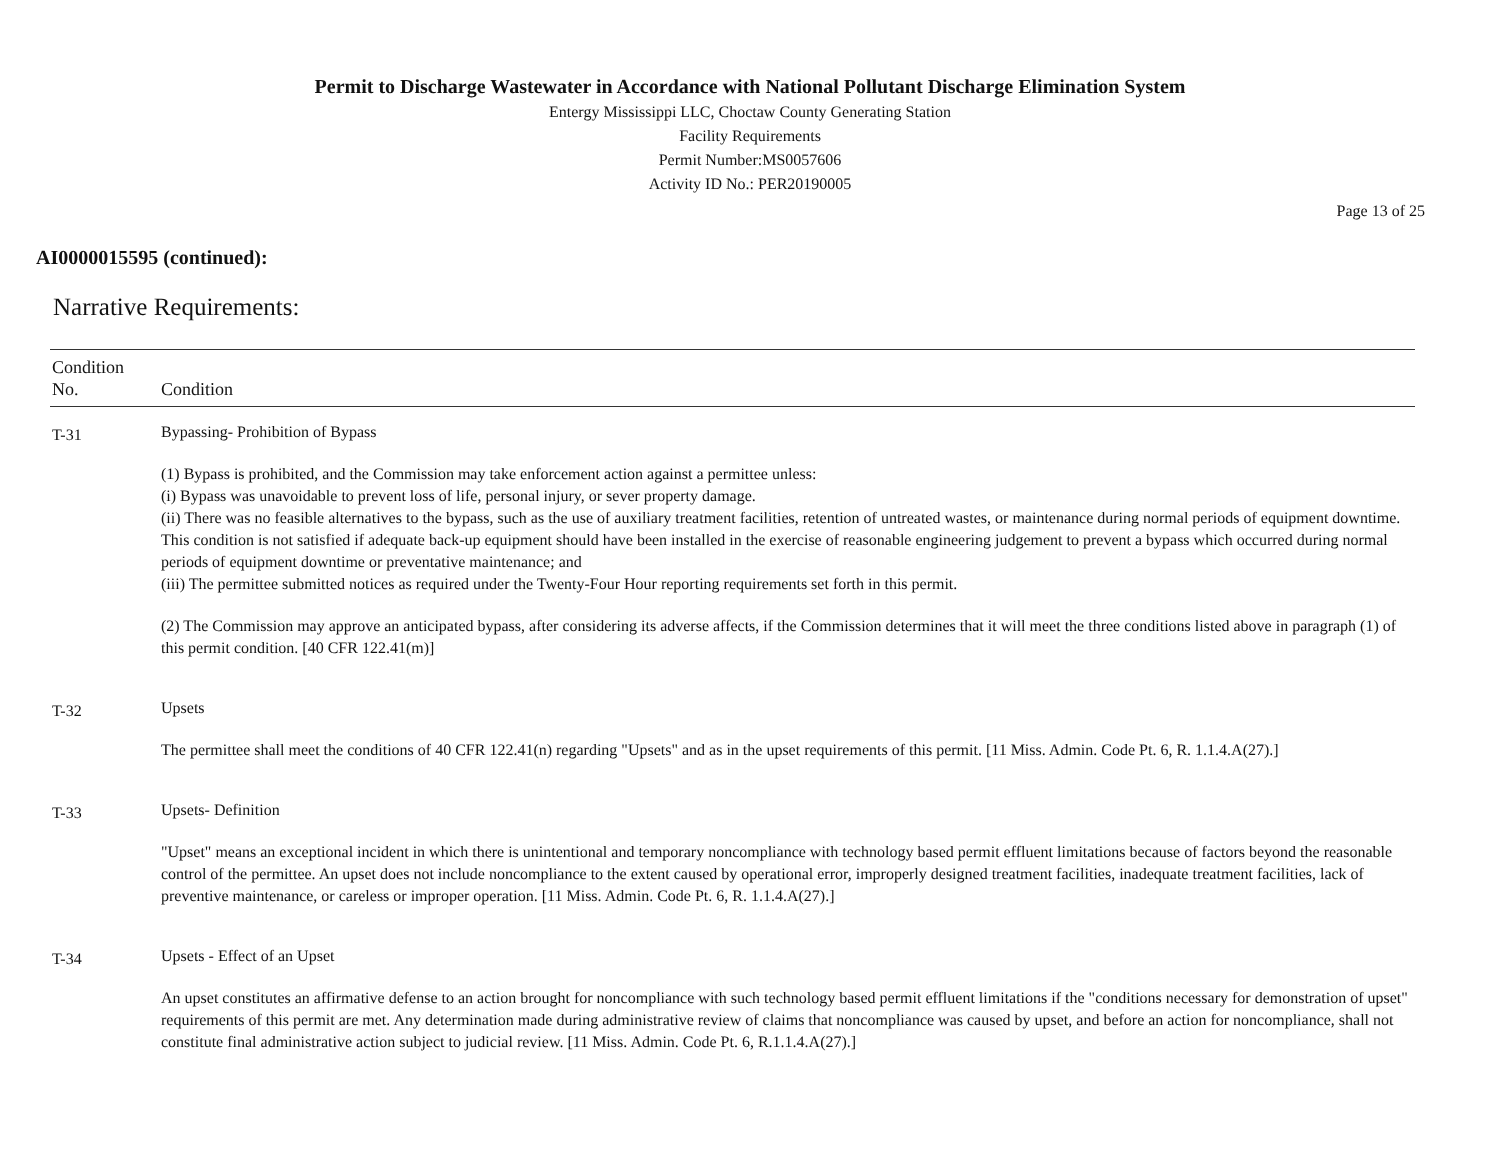Permit to Discharge Wastewater in Accordance with National Pollutant Discharge Elimination System
Entergy Mississippi LLC, Choctaw County Generating Station
Facility Requirements
Permit Number:MS0057606
Activity ID No.: PER20190005
Page 13 of 25
AI0000015595 (continued):
Narrative Requirements:
| Condition No. | Condition |
| --- | --- |
| T-31 | Bypassing- Prohibition of Bypass (1) Bypass is prohibited, and the Commission may take enforcement action against a permittee unless: (i) Bypass was unavoidable to prevent loss of life, personal injury, or sever property damage. (ii) There was no feasible alternatives to the bypass, such as the use of auxiliary treatment facilities, retention of untreated wastes, or maintenance during normal periods of equipment downtime. This condition is not satisfied if adequate back-up equipment should have been installed in the exercise of reasonable engineering judgement to prevent a bypass which occurred during normal periods of equipment downtime or preventative maintenance; and (iii) The permittee submitted notices as required under the Twenty-Four Hour reporting requirements set forth in this permit. (2) The Commission may approve an anticipated bypass, after considering its adverse affects, if the Commission determines that it will meet the three conditions listed above in paragraph (1) of this permit condition. [40 CFR 122.41(m)] |
| T-32 | Upsets The permittee shall meet the conditions of 40 CFR 122.41(n) regarding "Upsets" and as in the upset requirements of this permit. [11 Miss. Admin. Code Pt. 6, R. 1.1.4.A(27).] |
| T-33 | Upsets- Definition "Upset" means an exceptional incident in which there is unintentional and temporary noncompliance with technology based permit effluent limitations because of factors beyond the reasonable control of the permittee. An upset does not include noncompliance to the extent caused by operational error, improperly designed treatment facilities, inadequate treatment facilities, lack of preventive maintenance, or careless or improper operation. [11 Miss. Admin. Code Pt. 6, R. 1.1.4.A(27).] |
| T-34 | Upsets - Effect of an Upset An upset constitutes an affirmative defense to an action brought for noncompliance with such technology based permit effluent limitations if the "conditions necessary for demonstration of upset" requirements of this permit are met. Any determination made during administrative review of claims that noncompliance was caused by upset, and before an action for noncompliance, shall not constitute final administrative action subject to judicial review. [11 Miss. Admin. Code Pt. 6, R.1.1.4.A(27).] |